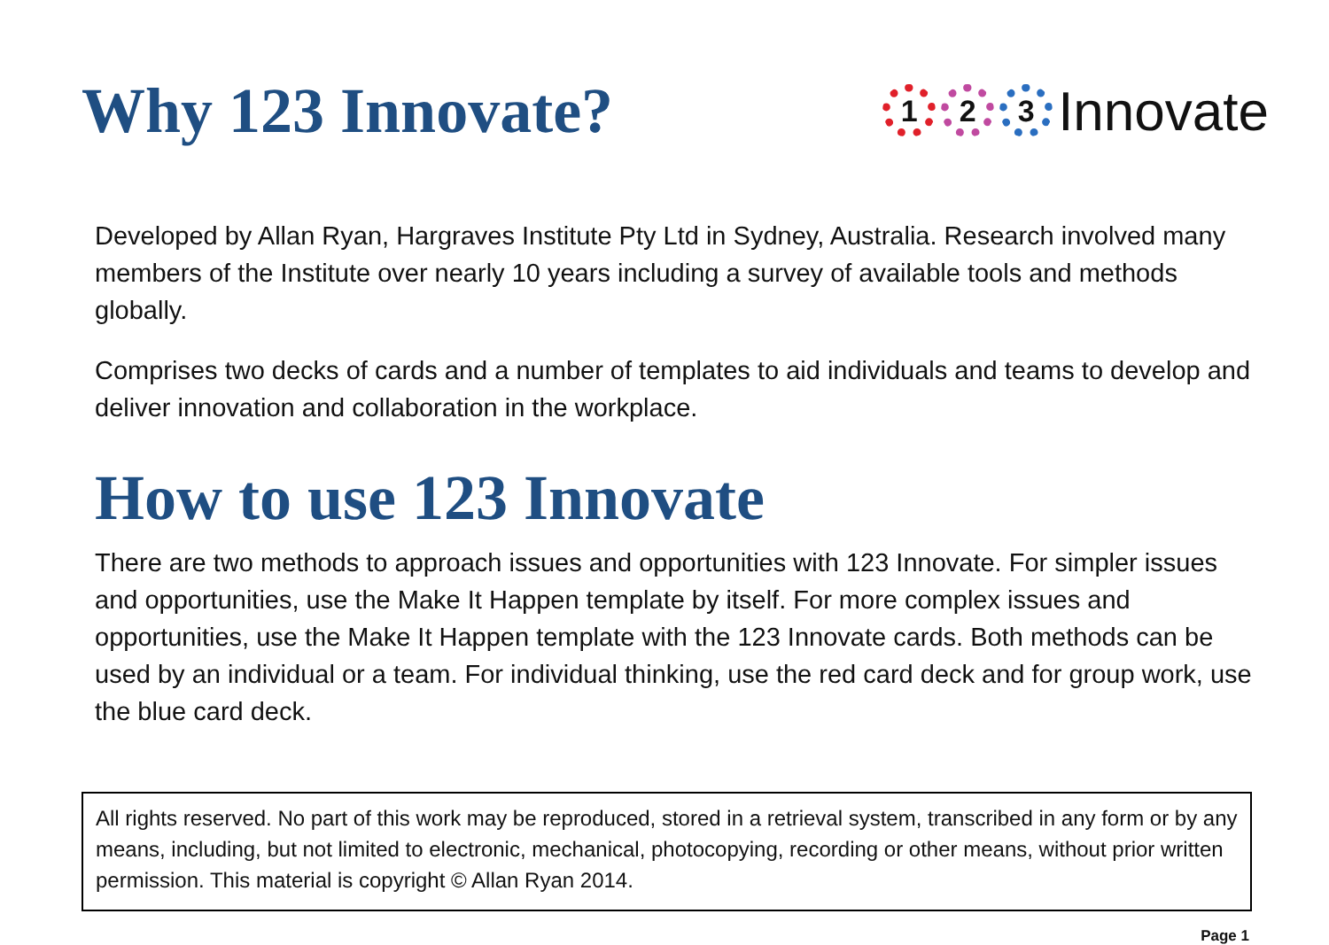Why 123 Innovate?
1 2 3 Innovate
Developed by Allan Ryan, Hargraves Institute Pty Ltd in Sydney, Australia. Research involved many members of the Institute over nearly 10 years including a survey of available tools and methods globally.
Comprises two decks of cards and a number of templates to aid individuals and teams to develop and deliver innovation and collaboration in the workplace.
How to use 123 Innovate
There are two methods to approach issues and opportunities with 123 Innovate. For simpler issues and opportunities, use the Make It Happen template by itself. For more complex issues and opportunities, use the Make It Happen template with the 123 Innovate cards. Both methods can be used by an individual or a team. For individual thinking, use the red card deck and for group work, use the blue card deck.
All rights reserved. No part of this work may be reproduced, stored in a retrieval system, transcribed in any form or by any means, including, but not limited to electronic, mechanical, photocopying, recording or other means, without prior written permission. This material is copyright © Allan Ryan 2014.
Page 1